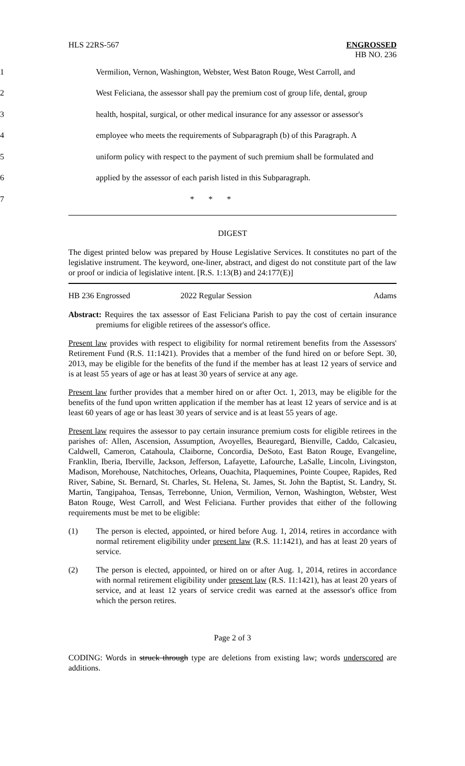HLS 22RS-567 ENGROSSED
HB NO. 236
1 Vermilion, Vernon, Washington, Webster, West Baton Rouge, West Carroll, and
2 West Feliciana, the assessor shall pay the premium cost of group life, dental, group
3 health, hospital, surgical, or other medical insurance for any assessor or assessor's
4 employee who meets the requirements of Subparagraph (b) of this Paragraph. A
5 uniform policy with respect to the payment of such premium shall be formulated and
6 applied by the assessor of each parish listed in this Subparagraph.
7 * * *
DIGEST
The digest printed below was prepared by House Legislative Services. It constitutes no part of the legislative instrument. The keyword, one-liner, abstract, and digest do not constitute part of the law or proof or indicia of legislative intent. [R.S. 1:13(B) and 24:177(E)]
HB 236 Engrossed 2022 Regular Session Adams
Abstract: Requires the tax assessor of East Feliciana Parish to pay the cost of certain insurance premiums for eligible retirees of the assessor's office.
Present law provides with respect to eligibility for normal retirement benefits from the Assessors' Retirement Fund (R.S. 11:1421). Provides that a member of the fund hired on or before Sept. 30, 2013, may be eligible for the benefits of the fund if the member has at least 12 years of service and is at least 55 years of age or has at least 30 years of service at any age.
Present law further provides that a member hired on or after Oct. 1, 2013, may be eligible for the benefits of the fund upon written application if the member has at least 12 years of service and is at least 60 years of age or has least 30 years of service and is at least 55 years of age.
Present law requires the assessor to pay certain insurance premium costs for eligible retirees in the parishes of: Allen, Ascension, Assumption, Avoyelles, Beauregard, Bienville, Caddo, Calcasieu, Caldwell, Cameron, Catahoula, Claiborne, Concordia, DeSoto, East Baton Rouge, Evangeline, Franklin, Iberia, Iberville, Jackson, Jefferson, Lafayette, Lafourche, LaSalle, Lincoln, Livingston, Madison, Morehouse, Natchitoches, Orleans, Ouachita, Plaquemines, Pointe Coupee, Rapides, Red River, Sabine, St. Bernard, St. Charles, St. Helena, St. James, St. John the Baptist, St. Landry, St. Martin, Tangipahoa, Tensas, Terrebonne, Union, Vermilion, Vernon, Washington, Webster, West Baton Rouge, West Carroll, and West Feliciana. Further provides that either of the following requirements must be met to be eligible:
(1) The person is elected, appointed, or hired before Aug. 1, 2014, retires in accordance with normal retirement eligibility under present law (R.S. 11:1421), and has at least 20 years of service.
(2) The person is elected, appointed, or hired on or after Aug. 1, 2014, retires in accordance with normal retirement eligibility under present law (R.S. 11:1421), has at least 20 years of service, and at least 12 years of service credit was earned at the assessor's office from which the person retires.
Page 2 of 3
CODING: Words in struck through type are deletions from existing law; words underscored are additions.